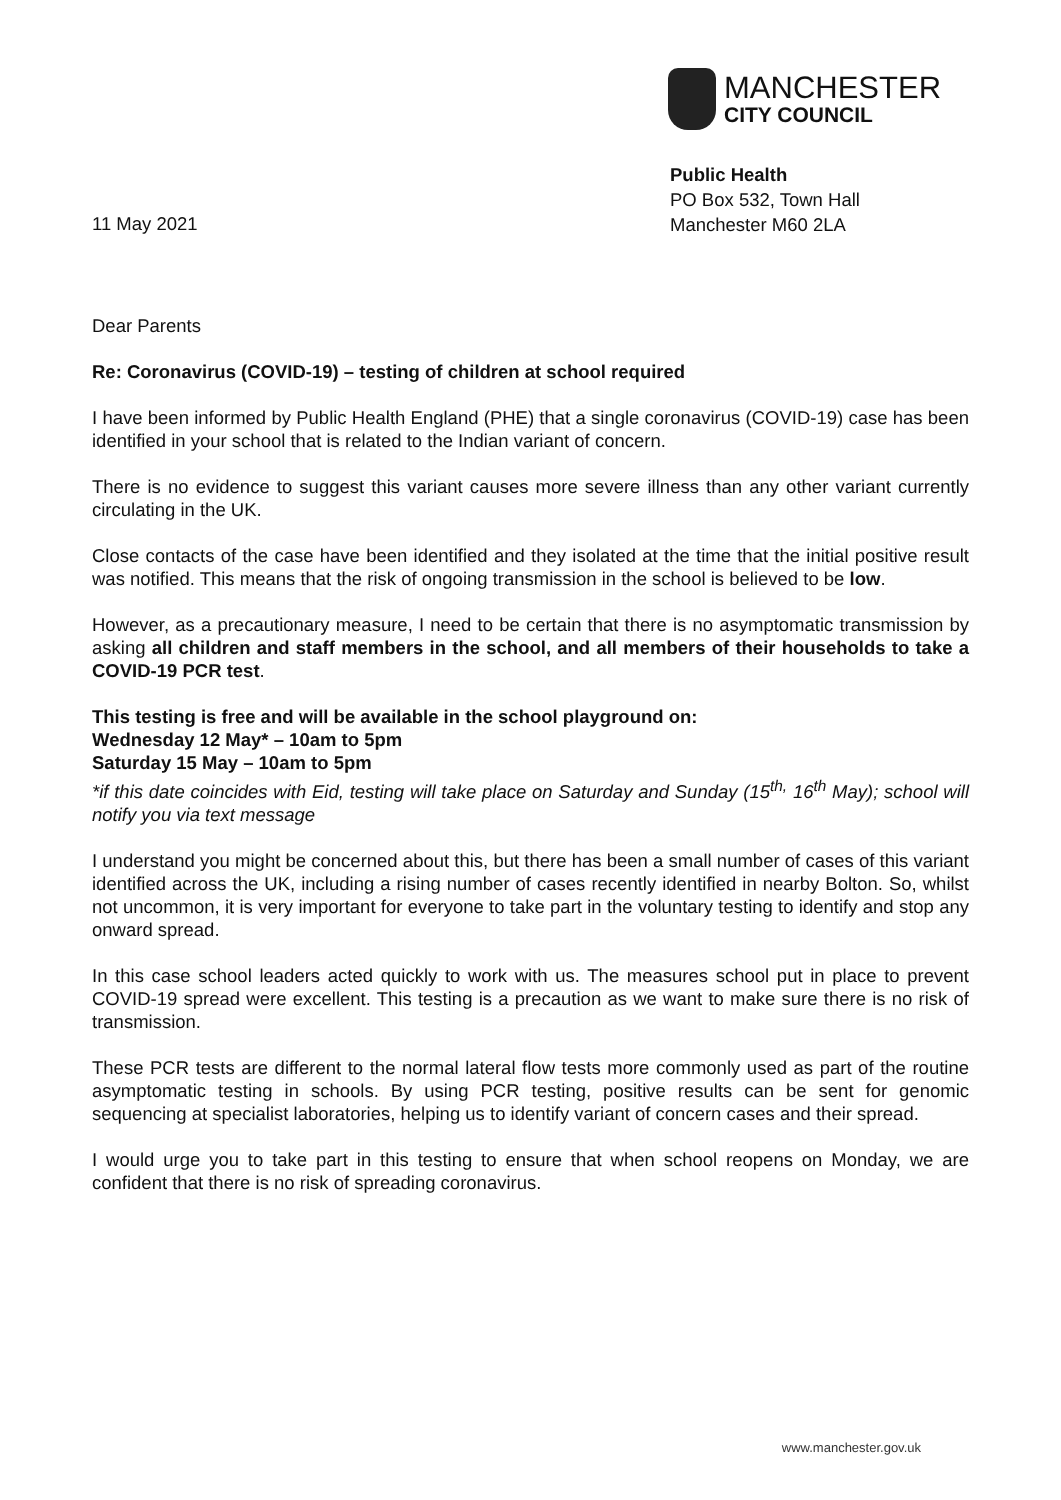MANCHESTER
CITY COUNCIL
Public Health
PO Box 532, Town Hall
Manchester M60 2LA
11 May 2021
Dear Parents
Re: Coronavirus (COVID-19) – testing of children at school required
I have been informed by Public Health England (PHE) that a single coronavirus (COVID-19) case has been identified in your school that is related to the Indian variant of concern.
There is no evidence to suggest this variant causes more severe illness than any other variant currently circulating in the UK.
Close contacts of the case have been identified and they isolated at the time that the initial positive result was notified. This means that the risk of ongoing transmission in the school is believed to be low.
However, as a precautionary measure, I need to be certain that there is no asymptomatic transmission by asking all children and staff members in the school, and all members of their households to take a COVID-19 PCR test.
This testing is free and will be available in the school playground on:
Wednesday 12 May* – 10am to 5pm
Saturday 15 May – 10am to 5pm
*if this date coincides with Eid, testing will take place on Saturday and Sunday (15<sup>th,</sup> 16<sup>th</sup> May); school will notify you via text message
I understand you might be concerned about this, but there has been a small number of cases of this variant identified across the UK, including a rising number of cases recently identified in nearby Bolton. So, whilst not uncommon, it is very important for everyone to take part in the voluntary testing to identify and stop any onward spread.
In this case school leaders acted quickly to work with us. The measures school put in place to prevent COVID-19 spread were excellent. This testing is a precaution as we want to make sure there is no risk of transmission.
These PCR tests are different to the normal lateral flow tests more commonly used as part of the routine asymptomatic testing in schools. By using PCR testing, positive results can be sent for genomic sequencing at specialist laboratories, helping us to identify variant of concern cases and their spread.
I would urge you to take part in this testing to ensure that when school reopens on Monday, we are confident that there is no risk of spreading coronavirus.
www.manchester.gov.uk